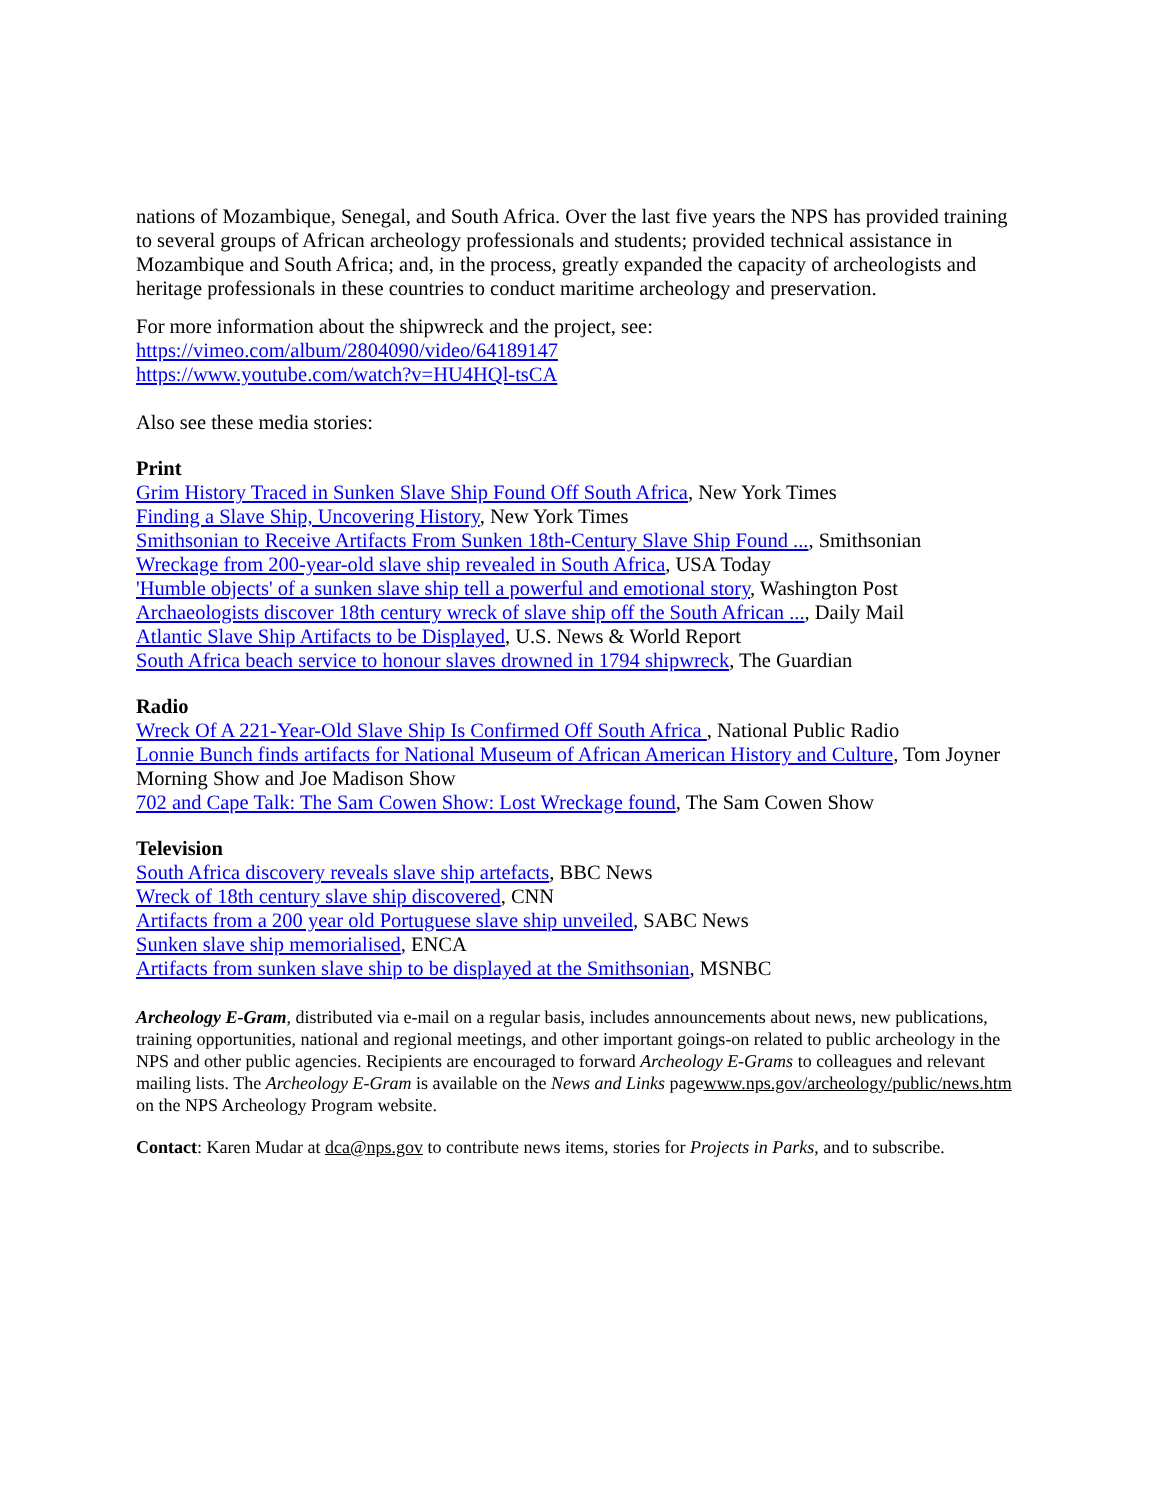nations of Mozambique, Senegal, and South Africa. Over the last five years the NPS has provided training to several groups of African archeology professionals and students; provided technical assistance in Mozambique and South Africa; and, in the process, greatly expanded the capacity of archeologists and heritage professionals in these countries to conduct maritime archeology and preservation.
For more information about the shipwreck and the project, see:
https://vimeo.com/album/2804090/video/64189147
https://www.youtube.com/watch?v=HU4HQl-tsCA
Also see these media stories:
Print
Grim History Traced in Sunken Slave Ship Found Off South Africa, New York Times
Finding a Slave Ship, Uncovering History, New York Times
Smithsonian to Receive Artifacts From Sunken 18th-Century Slave Ship Found ..., Smithsonian
Wreckage from 200-year-old slave ship revealed in South Africa, USA Today
'Humble objects' of a sunken slave ship tell a powerful and emotional story, Washington Post
Archaeologists discover 18th century wreck of slave ship off the South African ..., Daily Mail
Atlantic Slave Ship Artifacts to be Displayed, U.S. News & World Report
South Africa beach service to honour slaves drowned in 1794 shipwreck, The Guardian
Radio
Wreck Of A 221-Year-Old Slave Ship Is Confirmed Off South Africa , National Public Radio
Lonnie Bunch finds artifacts for National Museum of African American History and Culture, Tom Joyner Morning Show and Joe Madison Show
702 and Cape Talk: The Sam Cowen Show: Lost Wreckage found, The Sam Cowen Show
Television
South Africa discovery reveals slave ship artefacts, BBC News
Wreck of 18th century slave ship discovered, CNN
Artifacts from a 200 year old Portuguese slave ship unveiled, SABC News
Sunken slave ship memorialised, ENCA
Artifacts from sunken slave ship to be displayed at the Smithsonian, MSNBC
Archeology E-Gram, distributed via e-mail on a regular basis, includes announcements about news, new publications, training opportunities, national and regional meetings, and other important goings-on related to public archeology in the NPS and other public agencies. Recipients are encouraged to forward Archeology E-Grams to colleagues and relevant mailing lists. The Archeology E-Gram is available on the News and Links pagewww.nps.gov/archeology/public/news.htm on the NPS Archeology Program website.
Contact: Karen Mudar at dca@nps.gov to contribute news items, stories for Projects in Parks, and to subscribe.